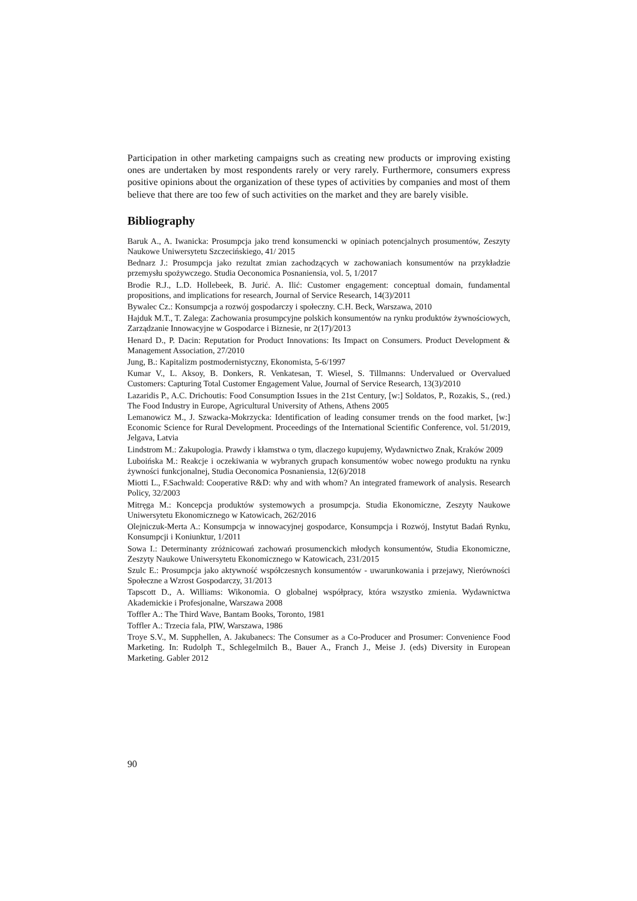Participation in other marketing campaigns such as creating new products or improving existing ones are undertaken by most respondents rarely or very rarely. Furthermore, consumers express positive opinions about the organization of these types of activities by companies and most of them believe that there are too few of such activities on the market and they are barely visible.
Bibliography
Baruk A., A. Iwanicka: Prosumpcja jako trend konsumencki w opiniach potencjalnych prosumentów, Zeszyty Naukowe Uniwersytetu Szczecińskiego, 41/ 2015
Bednarz J.: Prosumpcja jako rezultat zmian zachodzących w zachowaniach konsumentów na przykładzie przemysłu spożywczego. Studia Oeconomica Posnaniensia, vol. 5, 1/2017
Brodie R.J., L.D. Hollebeek, B. Jurić. A. Ilić: Customer engagement: conceptual domain, fundamental propositions, and implications for research, Journal of Service Research, 14(3)/2011
Bywalec Cz.: Konsumpcja a rozwój gospodarczy i społeczny. C.H. Beck, Warszawa, 2010
Hajduk M.T., T. Zalega: Zachowania prosumpcyjne polskich konsumentów na rynku produktów żywnościowych, Zarządzanie Innowacyjne w Gospodarce i Biznesie, nr 2(17)/2013
Henard D., P. Dacin: Reputation for Product Innovations: Its Impact on Consumers. Product Development & Management Association, 27/2010
Jung, B.: Kapitalizm postmodernistyczny, Ekonomista, 5-6/1997
Kumar V., L. Aksoy, B. Donkers, R. Venkatesan, T. Wiesel, S. Tillmanns: Undervalued or Overvalued Customers: Capturing Total Customer Engagement Value, Journal of Service Research, 13(3)/2010
Lazaridis P., A.C. Drichoutis: Food Consumption Issues in the 21st Century, [w:] Soldatos, P., Rozakis, S., (red.) The Food Industry in Europe, Agricultural University of Athens, Athens 2005
Lemanowicz M., J. Szwacka-Mokrzycka: Identification of leading consumer trends on the food market, [w:] Economic Science for Rural Development. Proceedings of the International Scientific Conference, vol. 51/2019, Jelgava, Latvia
Lindstrom M.: Zakupologia. Prawdy i kłamstwa o tym, dlaczego kupujemy, Wydawnictwo Znak, Kraków 2009
Luboińska M.: Reakcje i oczekiwania w wybranych grupach konsumentów wobec nowego produktu na rynku żywności funkcjonalnej, Studia Oeconomica Posnaniensia, 12(6)/2018
Miotti L., F.Sachwald: Cooperative R&D: why and with whom? An integrated framework of analysis. Research Policy, 32/2003
Mitręga M.: Koncepcja produktów systemowych a prosumpcja. Studia Ekonomiczne, Zeszyty Naukowe Uniwersytetu Ekonomicznego w Katowicach, 262/2016
Olejniczuk-Merta A.: Konsumpcja w innowacyjnej gospodarce, Konsumpcja i Rozwój, Instytut Badań Rynku, Konsumpcji i Koniunktur, 1/2011
Sowa I.: Determinanty zróżnicowań zachowań prosumenckich młodych konsumentów, Studia Ekonomiczne, Zeszyty Naukowe Uniwersytetu Ekonomicznego w Katowicach, 231/2015
Szulc E.: Prosumpcja jako aktywność współczesnych konsumentów - uwarunkowania i przejawy, Nierówności Społeczne a Wzrost Gospodarczy, 31/2013
Tapscott D., A. Williams: Wikonomia. O globalnej współpracy, która wszystko zmienia. Wydawnictwa Akademickie i Profesjonalne, Warszawa 2008
Toffler A.: The Third Wave, Bantam Books, Toronto, 1981
Toffler A.: Trzecia fala, PIW, Warszawa, 1986
Troye S.V., M. Supphellen, A. Jakubanecs: The Consumer as a Co-Producer and Prosumer: Convenience Food Marketing. In: Rudolph T., Schlegelmilch B., Bauer A., Franch J., Meise J. (eds) Diversity in European Marketing. Gabler 2012
90